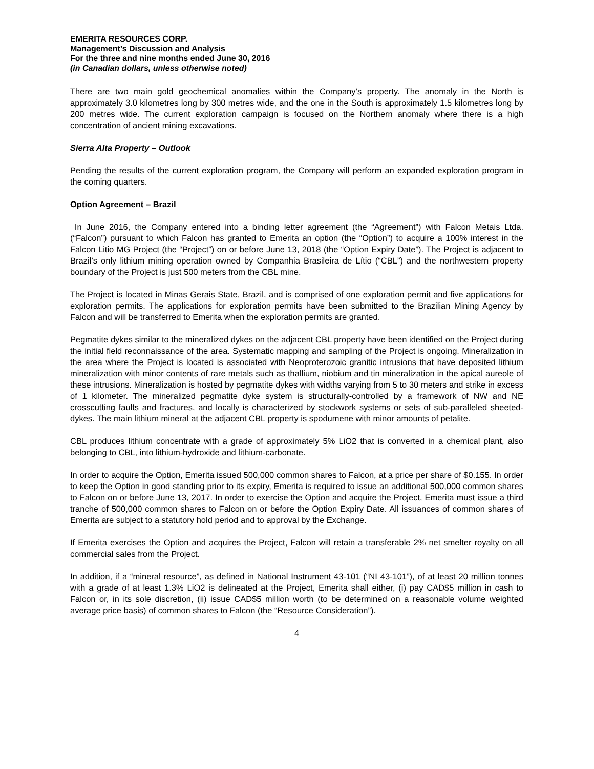EMERITA RESOURCES CORP.
Management’s Discussion and Analysis
For the three and nine months ended June 30, 2016
(in Canadian dollars, unless otherwise noted)
There are two main gold geochemical anomalies within the Company’s property. The anomaly in the North is approximately 3.0 kilometres long by 300 metres wide, and the one in the South is approximately 1.5 kilometres long by 200 metres wide. The current exploration campaign is focused on the Northern anomaly where there is a high concentration of ancient mining excavations.
Sierra Alta Property – Outlook
Pending the results of the current exploration program, the Company will perform an expanded exploration program in the coming quarters.
Option Agreement – Brazil
In June 2016, the Company entered into a binding letter agreement (the “Agreement”) with Falcon Metais Ltda. (“Falcon”) pursuant to which Falcon has granted to Emerita an option (the “Option”) to acquire a 100% interest in the Falcon Litio MG Project (the “Project”) on or before June 13, 2018 (the “Option Expiry Date”). The Project is adjacent to Brazil’s only lithium mining operation owned by Companhia Brasileira de Lítio (“CBL”) and the northwestern property boundary of the Project is just 500 meters from the CBL mine.
The Project is located in Minas Gerais State, Brazil, and is comprised of one exploration permit and five applications for exploration permits. The applications for exploration permits have been submitted to the Brazilian Mining Agency by Falcon and will be transferred to Emerita when the exploration permits are granted.
Pegmatite dykes similar to the mineralized dykes on the adjacent CBL property have been identified on the Project during the initial field reconnaissance of the area. Systematic mapping and sampling of the Project is ongoing. Mineralization in the area where the Project is located is associated with Neoproterozoic granitic intrusions that have deposited lithium mineralization with minor contents of rare metals such as thallium, niobium and tin mineralization in the apical aureole of these intrusions. Mineralization is hosted by pegmatite dykes with widths varying from 5 to 30 meters and strike in excess of 1 kilometer. The mineralized pegmatite dyke system is structurally-controlled by a framework of NW and NE crosscutting faults and fractures, and locally is characterized by stockwork systems or sets of sub-paralleled sheeted-dykes. The main lithium mineral at the adjacent CBL property is spodumene with minor amounts of petalite.
CBL produces lithium concentrate with a grade of approximately 5% LiO2 that is converted in a chemical plant, also belonging to CBL, into lithium-hydroxide and lithium-carbonate.
In order to acquire the Option, Emerita issued 500,000 common shares to Falcon, at a price per share of $0.155. In order to keep the Option in good standing prior to its expiry, Emerita is required to issue an additional 500,000 common shares to Falcon on or before June 13, 2017. In order to exercise the Option and acquire the Project, Emerita must issue a third tranche of 500,000 common shares to Falcon on or before the Option Expiry Date. All issuances of common shares of Emerita are subject to a statutory hold period and to approval by the Exchange.
If Emerita exercises the Option and acquires the Project, Falcon will retain a transferable 2% net smelter royalty on all commercial sales from the Project.
In addition, if a “mineral resource”, as defined in National Instrument 43-101 (“NI 43-101”), of at least 20 million tonnes with a grade of at least 1.3% LiO2 is delineated at the Project, Emerita shall either, (i) pay CAD$5 million in cash to Falcon or, in its sole discretion, (ii) issue CAD$5 million worth (to be determined on a reasonable volume weighted average price basis) of common shares to Falcon (the “Resource Consideration”).
4